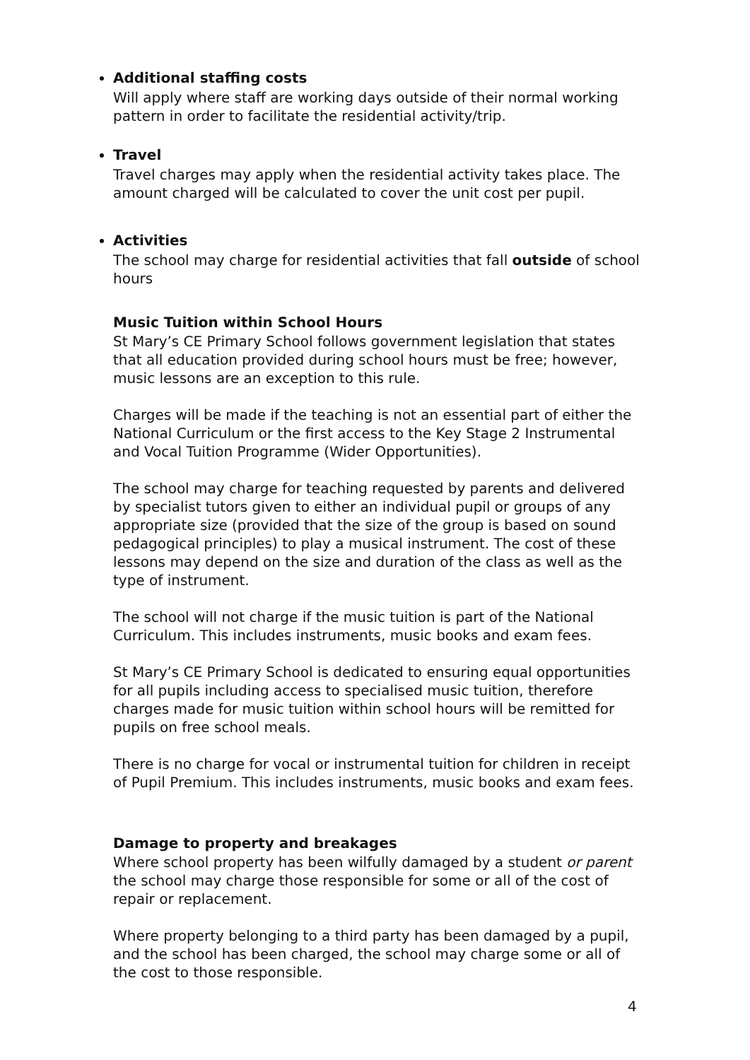Additional staffing costs
Will apply where staff are working days outside of their normal working pattern in order to facilitate the residential activity/trip.
Travel
Travel charges may apply when the residential activity takes place. The amount charged will be calculated to cover the unit cost per pupil.
Activities
The school may charge for residential activities that fall outside of school hours
Music Tuition within School Hours
St Mary’s CE Primary School follows government legislation that states that all education provided during school hours must be free; however, music lessons are an exception to this rule.
Charges will be made if the teaching is not an essential part of either the National Curriculum or the first access to the Key Stage 2 Instrumental and Vocal Tuition Programme (Wider Opportunities).
The school may charge for teaching requested by parents and delivered by specialist tutors given to either an individual pupil or groups of any appropriate size (provided that the size of the group is based on sound pedagogical principles) to play a musical instrument. The cost of these lessons may depend on the size and duration of the class as well as the type of instrument.
The school will not charge if the music tuition is part of the National Curriculum. This includes instruments, music books and exam fees.
St Mary’s CE Primary School is dedicated to ensuring equal opportunities for all pupils including access to specialised music tuition, therefore charges made for music tuition within school hours will be remitted for pupils on free school meals.
There is no charge for vocal or instrumental tuition for children in receipt of Pupil Premium. This includes instruments, music books and exam fees.
Damage to property and breakages
Where school property has been wilfully damaged by a student or parent the school may charge those responsible for some or all of the cost of repair or replacement.
Where property belonging to a third party has been damaged by a pupil, and the school has been charged, the school may charge some or all of the cost to those responsible.
4